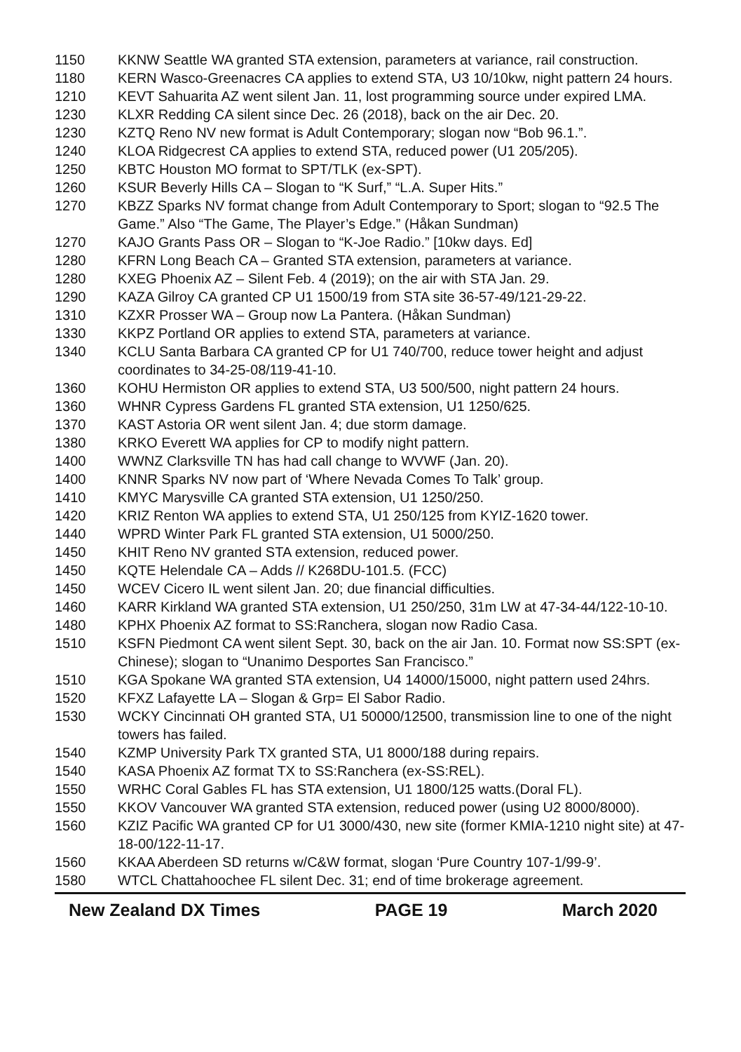| 1150 | KKNW Seattle WA granted STA extension, parameters at variance, rail construction. |
| 1180 | KERN Wasco-Greenacres CA applies to extend STA, U3 10/10kw, night pattern 24 hours. |
| 1210 | KEVT Sahuarita AZ went silent Jan. 11, lost programming source under expired LMA. |
| 1230 | KLXR Redding CA silent since Dec. 26 (2018), back on the air Dec. 20. |
| 1230 | KZTQ Reno NV new format is Adult Contemporary; slogan now “Bob 96.1.”. |
| 1240 | KLOA Ridgecrest CA applies to extend STA, reduced power (U1 205/205). |
| 1250 | KBTC Houston MO format to SPT/TLK (ex-SPT). |
| 1260 | KSUR Beverly Hills CA – Slogan to “K Surf,” “L.A. Super Hits.” |
| 1270 | KBZZ Sparks NV format change from Adult Contemporary to Sport; slogan to “92.5 The Game.” Also “The Game, The Player’s Edge.” (Håkan Sundman) |
| 1270 | KAJO Grants Pass OR – Slogan to “K-Joe Radio.” [10kw days. Ed] |
| 1280 | KFRN Long Beach CA – Granted STA extension, parameters at variance. |
| 1280 | KXEG Phoenix AZ – Silent Feb. 4 (2019); on the air with STA Jan. 29. |
| 1290 | KAZA Gilroy CA granted CP U1 1500/19 from STA site 36-57-49/121-29-22. |
| 1310 | KZXR Prosser WA – Group now La Pantera. (Håkan Sundman) |
| 1330 | KKPZ Portland OR applies to extend STA, parameters at variance. |
| 1340 | KCLU Santa Barbara CA granted CP for U1 740/700, reduce tower height and adjust coordinates to 34-25-08/119-41-10. |
| 1360 | KOHU Hermiston OR applies to extend STA, U3 500/500, night pattern 24 hours. |
| 1360 | WHNR Cypress Gardens FL granted STA extension, U1 1250/625. |
| 1370 | KAST Astoria OR went silent Jan. 4; due storm damage. |
| 1380 | KRKO Everett WA applies for CP to modify night pattern. |
| 1400 | WWNZ Clarksville TN has had call change to WVWF (Jan. 20). |
| 1400 | KNNR Sparks NV now part of ‘Where Nevada Comes To Talk’ group. |
| 1410 | KMYC Marysville CA granted STA extension, U1 1250/250. |
| 1420 | KRIZ Renton WA applies to extend STA, U1 250/125 from KYIZ-1620 tower. |
| 1440 | WPRD Winter Park FL granted STA extension, U1 5000/250. |
| 1450 | KHIT Reno NV granted STA extension, reduced power. |
| 1450 | KQTE Helendale CA – Adds // K268DU-101.5. (FCC) |
| 1450 | WCEV Cicero IL went silent Jan. 20; due financial difficulties. |
| 1460 | KARR Kirkland WA granted STA extension, U1 250/250, 31m LW at 47-34-44/122-10-10. |
| 1480 | KPHX Phoenix AZ format to SS:Ranchera, slogan now Radio Casa. |
| 1510 | KSFN Piedmont CA went silent Sept. 30, back on the air Jan. 10. Format now SS:SPT (ex-Chinese); slogan to “Unanimo Desportes San Francisco.” |
| 1510 | KGA Spokane WA granted STA extension, U4 14000/15000, night pattern used 24hrs. |
| 1520 | KFXZ Lafayette LA – Slogan & Grp= El Sabor Radio. |
| 1530 | WCKY Cincinnati OH granted STA, U1 50000/12500, transmission line to one of the night towers has failed. |
| 1540 | KZMP University Park TX granted STA, U1 8000/188 during repairs. |
| 1540 | KASA Phoenix AZ format TX to SS:Ranchera (ex-SS:REL). |
| 1550 | WRHC Coral Gables FL has STA extension, U1 1800/125 watts.(Doral FL). |
| 1550 | KKOV Vancouver WA granted STA extension, reduced power (using U2 8000/8000). |
| 1560 | KZIZ Pacific WA granted CP for U1 3000/430, new site (former KMIA-1210 night site) at 47-18-00/122-11-17. |
| 1560 | KKAA Aberdeen SD returns w/C&W format, slogan ‘Pure Country 107-1/99-9’. |
| 1580 | WTCL Chattahoochee FL silent Dec. 31; end of time brokerage agreement. |
New Zealand DX Times PAGE 19 March 2020